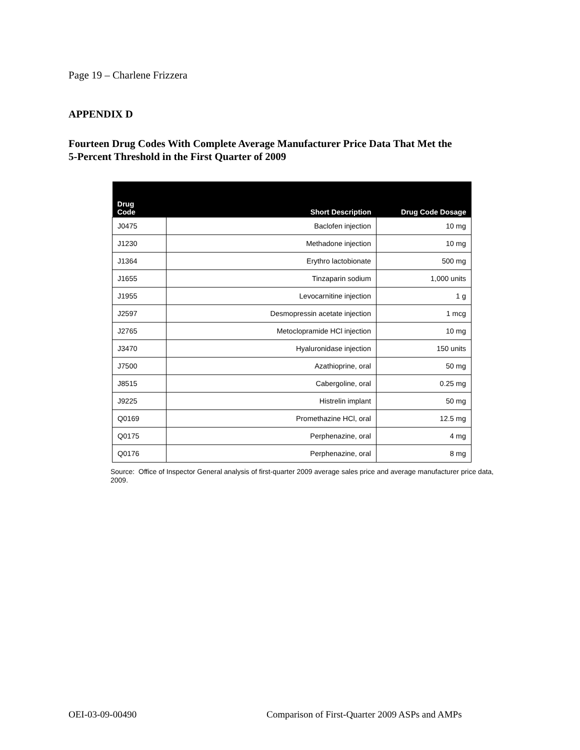Page 19 – Charlene Frizzera
APPENDIX D
Fourteen Drug Codes With Complete Average Manufacturer Price Data That Met the
5-Percent Threshold in the First Quarter of 2009
| Drug Code | Short Description | Drug Code Dosage |
| --- | --- | --- |
| J0475 | Baclofen injection | 10 mg |
| J1230 | Methadone injection | 10 mg |
| J1364 | Erythro lactobionate | 500 mg |
| J1655 | Tinzaparin sodium | 1,000 units |
| J1955 | Levocarnitine injection | 1 g |
| J2597 | Desmopressin acetate injection | 1 mcg |
| J2765 | Metoclopramide HCl injection | 10 mg |
| J3470 | Hyaluronidase injection | 150 units |
| J7500 | Azathioprine, oral | 50 mg |
| J8515 | Cabergoline, oral | 0.25 mg |
| J9225 | Histrelin implant | 50 mg |
| Q0169 | Promethazine HCl, oral | 12.5 mg |
| Q0175 | Perphenazine, oral | 4 mg |
| Q0176 | Perphenazine, oral | 8 mg |
Source: Office of Inspector General analysis of first-quarter 2009 average sales price and average manufacturer price data, 2009.
OEI-03-09-00490
Comparison of First-Quarter 2009 ASPs and AMPs